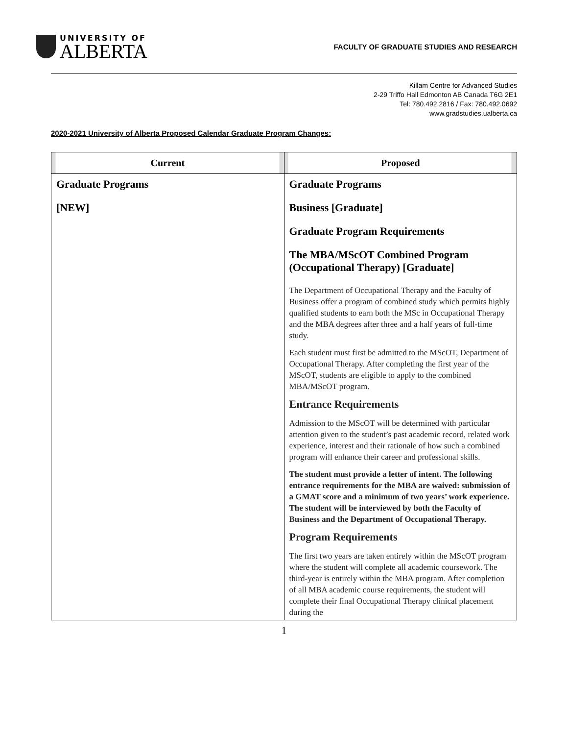UNIVERSITY OF
ALBERTA
FACULTY OF GRADUATE STUDIES AND RESEARCH
Killam Centre for Advanced Studies
2-29 Triffo Hall Edmonton AB Canada T6G 2E1
Tel: 780.492.2816 / Fax: 780.492.0692
www.gradstudies.ualberta.ca
2020-2021 University of Alberta Proposed Calendar Graduate Program Changes:
| Current | Proposed |
| --- | --- |
| Graduate Programs [NEW] | Graduate Programs Business [Graduate] Graduate Program Requirements The MBA/MScOT Combined Program (Occupational Therapy) [Graduate] The Department of Occupational Therapy and the Faculty of Business offer a program of combined study which permits highly qualified students to earn both the MSc in Occupational Therapy and the MBA degrees after three and a half years of full-time study. Each student must first be admitted to the MScOT, Department of Occupational Therapy. After completing the first year of the MScOT, students are eligible to apply to the combined MBA/MScOT program. Entrance Requirements Admission to the MScOT will be determined with particular attention given to the student’s past academic record, related work experience, interest and their rationale of how such a combined program will enhance their career and professional skills. The student must provide a letter of intent. The following entrance requirements for the MBA are waived: submission of a GMAT score and a minimum of two years’ work experience. The student will be interviewed by both the Faculty of Business and the Department of Occupational Therapy. Program Requirements The first two years are taken entirely within the MScOT program where the student will complete all academic coursework. The third-year is entirely within the MBA program. After completion of all MBA academic course requirements, the student will complete their final Occupational Therapy clinical placement during the |
1